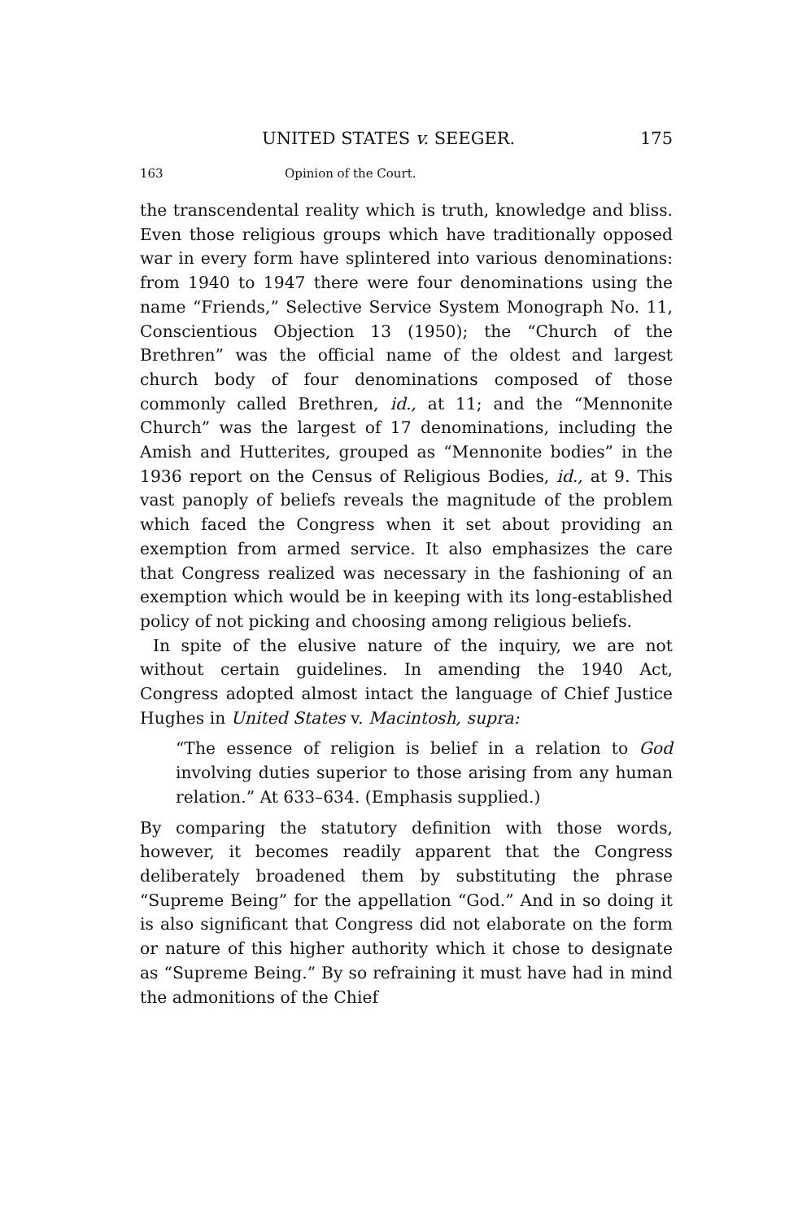UNITED STATES v. SEEGER. 175
163 Opinion of the Court.
the transcendental reality which is truth, knowledge and bliss. Even those religious groups which have traditionally opposed war in every form have splintered into various denominations: from 1940 to 1947 there were four denominations using the name “Friends,” Selective Service System Monograph No. 11, Conscientious Objection 13 (1950); the “Church of the Brethren” was the official name of the oldest and largest church body of four denominations composed of those commonly called Brethren, id., at 11; and the “Mennonite Church” was the largest of 17 denominations, including the Amish and Hutterites, grouped as “Mennonite bodies” in the 1936 report on the Census of Religious Bodies, id., at 9. This vast panoply of beliefs reveals the magnitude of the problem which faced the Congress when it set about providing an exemption from armed service. It also emphasizes the care that Congress realized was necessary in the fashioning of an exemption which would be in keeping with its long-established policy of not picking and choosing among religious beliefs.
In spite of the elusive nature of the inquiry, we are not without certain guidelines. In amending the 1940 Act, Congress adopted almost intact the language of Chief Justice Hughes in United States v. Macintosh, supra:
“The essence of religion is belief in a relation to God involving duties superior to those arising from any human relation.” At 633–634. (Emphasis supplied.)
By comparing the statutory definition with those words, however, it becomes readily apparent that the Congress deliberately broadened them by substituting the phrase “Supreme Being” for the appellation “God.” And in so doing it is also significant that Congress did not elaborate on the form or nature of this higher authority which it chose to designate as “Supreme Being.” By so refraining it must have had in mind the admonitions of the Chief